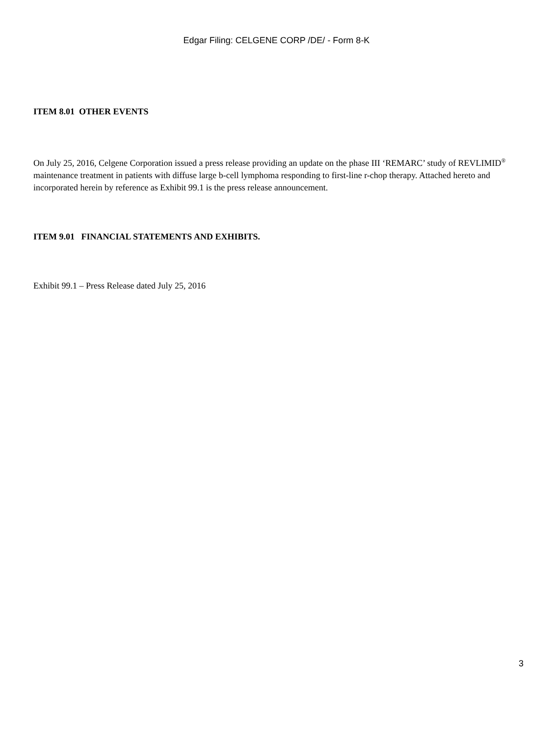Edgar Filing: CELGENE CORP /DE/ - Form 8-K
ITEM 8.01 OTHER EVENTS
On July 25, 2016, Celgene Corporation issued a press release providing an update on the phase III ‘REMARC’ study of REVLIMID<sup>®</sup> maintenance treatment in patients with diffuse large b-cell lymphoma responding to first-line r-chop therapy. Attached hereto and incorporated herein by reference as Exhibit 99.1 is the press release announcement.
ITEM 9.01 FINANCIAL STATEMENTS AND EXHIBITS.
Exhibit 99.1 – Press Release dated July 25, 2016
3